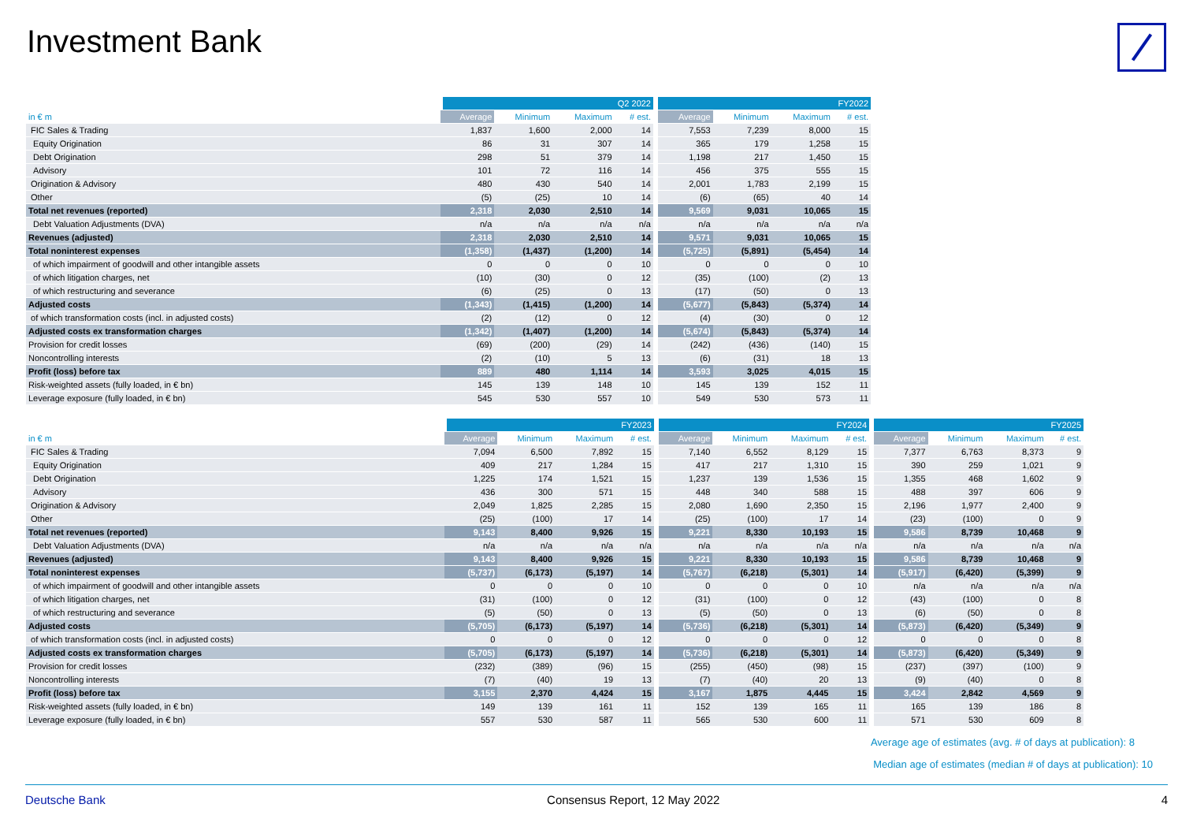Investment Bank
| | Q2 2022 | | | | FY2022 | | | |
| --- | --- | --- | --- | --- | --- | --- | --- | --- |
| in € m | Average | Minimum | Maximum | # est. | Average | Minimum | Maximum | # est. |
| FIC Sales & Trading | 1,837 | 1,600 | 2,000 | 14 | 7,553 | 7,239 | 8,000 | 15 |
| Equity Origination | 86 | 31 | 307 | 14 | 365 | 179 | 1,258 | 15 |
| Debt Origination | 298 | 51 | 379 | 14 | 1,198 | 217 | 1,450 | 15 |
| Advisory | 101 | 72 | 116 | 14 | 456 | 375 | 555 | 15 |
| Origination & Advisory | 480 | 430 | 540 | 14 | 2,001 | 1,783 | 2,199 | 15 |
| Other | (5) | (25) | 10 | 14 | (6) | (65) | 40 | 14 |
| Total net revenues (reported) | 2,318 | 2,030 | 2,510 | 14 | 9,569 | 9,031 | 10,065 | 15 |
| Debt Valuation Adjustments (DVA) | n/a | n/a | n/a | n/a | n/a | n/a | n/a | n/a |
| Revenues (adjusted) | 2,318 | 2,030 | 2,510 | 14 | 9,571 | 9,031 | 10,065 | 15 |
| Total noninterest expenses | (1,358) | (1,437) | (1,200) | 14 | (5,725) | (5,891) | (5,454) | 14 |
| of which impairment of goodwill and other intangible assets | 0 | 0 | 0 | 10 | 0 | 0 | 0 | 10 |
| of which litigation charges, net | (10) | (30) | 0 | 12 | (35) | (100) | (2) | 13 |
| of which restructuring and severance | (6) | (25) | 0 | 13 | (17) | (50) | 0 | 13 |
| Adjusted costs | (1,343) | (1,415) | (1,200) | 14 | (5,677) | (5,843) | (5,374) | 14 |
| of which transformation costs (incl. in adjusted costs) | (2) | (12) | 0 | 12 | (4) | (30) | 0 | 12 |
| Adjusted costs ex transformation charges | (1,342) | (1,407) | (1,200) | 14 | (5,674) | (5,843) | (5,374) | 14 |
| Provision for credit losses | (69) | (200) | (29) | 14 | (242) | (436) | (140) | 15 |
| Noncontrolling interests | (2) | (10) | 5 | 13 | (6) | (31) | 18 | 13 |
| Profit (loss) before tax | 889 | 480 | 1,114 | 14 | 3,593 | 3,025 | 4,015 | 15 |
| Risk-weighted assets (fully loaded, in € bn) | 145 | 139 | 148 | 10 | 145 | 139 | 152 | 11 |
| Leverage exposure (fully loaded, in € bn) | 545 | 530 | 557 | 10 | 549 | 530 | 573 | 11 |
| | FY2023 | | | | FY2024 | | | | FY2025 | | | |
| --- | --- | --- | --- | --- | --- | --- | --- | --- | --- | --- | --- | --- |
| in € m | Average | Minimum | Maximum | # est. | Average | Minimum | Maximum | # est. | Average | Minimum | Maximum | # est. |
| FIC Sales & Trading | 7,094 | 6,500 | 7,892 | 15 | 7,140 | 6,552 | 8,129 | 15 | 7,377 | 6,763 | 8,373 | 9 |
| Equity Origination | 409 | 217 | 1,284 | 15 | 417 | 217 | 1,310 | 15 | 390 | 259 | 1,021 | 9 |
| Debt Origination | 1,225 | 174 | 1,521 | 15 | 1,237 | 139 | 1,536 | 15 | 1,355 | 468 | 1,602 | 9 |
| Advisory | 436 | 300 | 571 | 15 | 448 | 340 | 588 | 15 | 488 | 397 | 606 | 9 |
| Origination & Advisory | 2,049 | 1,825 | 2,285 | 15 | 2,080 | 1,690 | 2,350 | 15 | 2,196 | 1,977 | 2,400 | 9 |
| Other | (25) | (100) | 17 | 14 | (25) | (100) | 17 | 14 | (23) | (100) | 0 | 9 |
| Total net revenues (reported) | 9,143 | 8,400 | 9,926 | 15 | 9,221 | 8,330 | 10,193 | 15 | 9,586 | 8,739 | 10,468 | 9 |
| Debt Valuation Adjustments (DVA) | n/a | n/a | n/a | n/a | n/a | n/a | n/a | n/a | n/a | n/a | n/a | n/a |
| Revenues (adjusted) | 9,143 | 8,400 | 9,926 | 15 | 9,221 | 8,330 | 10,193 | 15 | 9,586 | 8,739 | 10,468 | 9 |
| Total noninterest expenses | (5,737) | (6,173) | (5,197) | 14 | (5,767) | (6,218) | (5,301) | 14 | (5,917) | (6,420) | (5,399) | 9 |
| of which impairment of goodwill and other intangible assets | 0 | 0 | 0 | 10 | 0 | 0 | 0 | 10 | n/a | n/a | n/a | n/a |
| of which litigation charges, net | (31) | (100) | 0 | 12 | (31) | (100) | 0 | 12 | (43) | (100) | 0 | 8 |
| of which restructuring and severance | (5) | (50) | 0 | 13 | (5) | (50) | 0 | 13 | (6) | (50) | 0 | 8 |
| Adjusted costs | (5,705) | (6,173) | (5,197) | 14 | (5,736) | (6,218) | (5,301) | 14 | (5,873) | (6,420) | (5,349) | 9 |
| of which transformation costs (incl. in adjusted costs) | 0 | 0 | 0 | 12 | 0 | 0 | 0 | 12 | 0 | 0 | 0 | 8 |
| Adjusted costs ex transformation charges | (5,705) | (6,173) | (5,197) | 14 | (5,736) | (6,218) | (5,301) | 14 | (5,873) | (6,420) | (5,349) | 9 |
| Provision for credit losses | (232) | (389) | (96) | 15 | (255) | (450) | (98) | 15 | (237) | (397) | (100) | 9 |
| Noncontrolling interests | (7) | (40) | 19 | 13 | (7) | (40) | 20 | 13 | (9) | (40) | 0 | 8 |
| Profit (loss) before tax | 3,155 | 2,370 | 4,424 | 15 | 3,167 | 1,875 | 4,445 | 15 | 3,424 | 2,842 | 4,569 | 9 |
| Risk-weighted assets (fully loaded, in € bn) | 149 | 139 | 161 | 11 | 152 | 139 | 165 | 11 | 165 | 139 | 186 | 8 |
| Leverage exposure (fully loaded, in € bn) | 557 | 530 | 587 | 11 | 565 | 530 | 600 | 11 | 571 | 530 | 609 | 8 |
Average age of estimates (avg. # of days at publication): 8
Median age of estimates (median # of days at publication): 10
Deutsche Bank Consensus Report, 12 May 2022 4